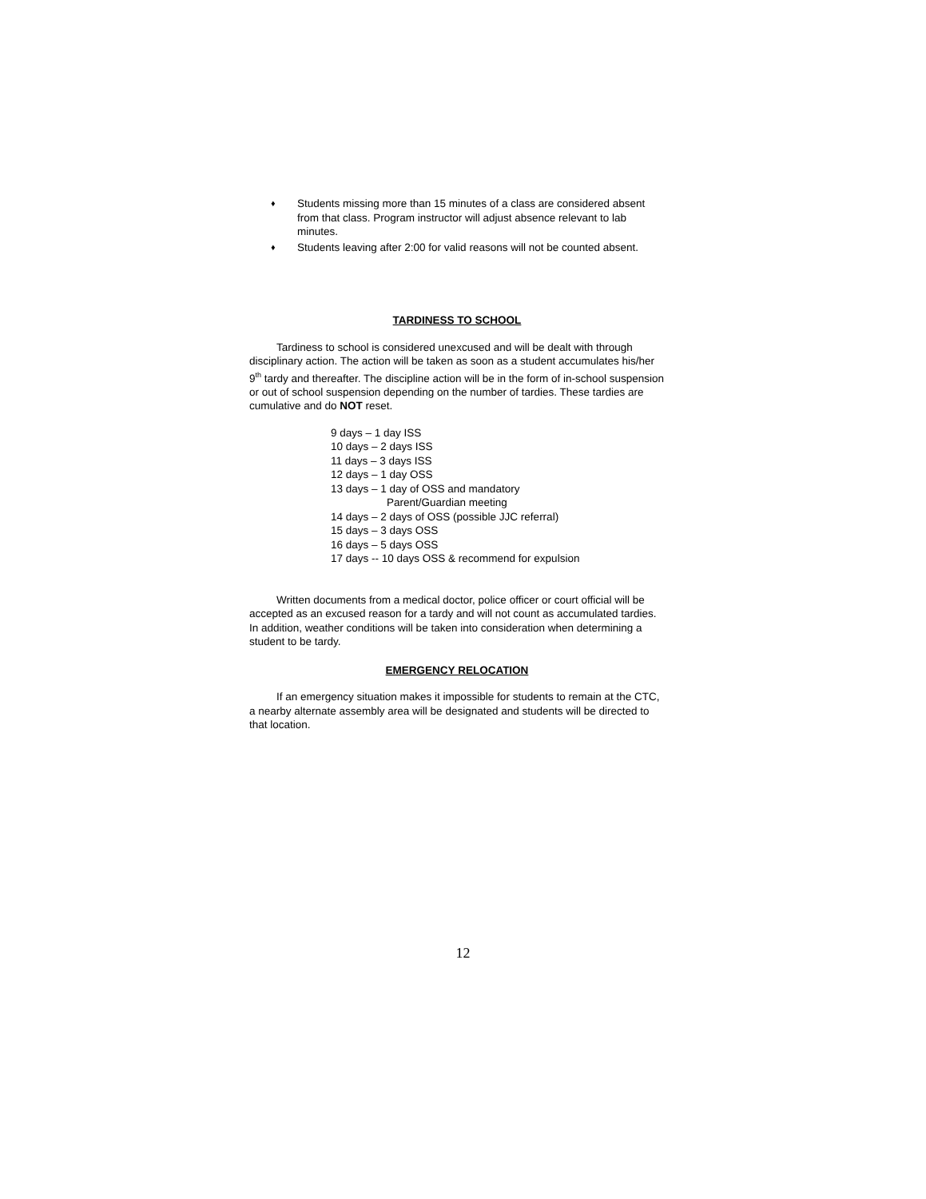♦ Students missing more than 15 minutes of a class are considered absent from that class. Program instructor will adjust absence relevant to lab minutes.
♦ Students leaving after 2:00 for valid reasons will not be counted absent.
TARDINESS TO SCHOOL
Tardiness to school is considered unexcused and will be dealt with through disciplinary action. The action will be taken as soon as a student accumulates his/her 9<sup>th</sup> tardy and thereafter. The discipline action will be in the form of in-school suspension or out of school suspension depending on the number of tardies. These tardies are cumulative and do NOT reset.
9 days – 1 day ISS
10 days – 2 days ISS
11 days – 3 days ISS
12 days – 1 day OSS
13 days – 1 day of OSS and mandatory
Parent/Guardian meeting
14 days – 2 days of OSS (possible JJC referral)
15 days – 3 days OSS
16 days – 5 days OSS
17 days -- 10 days OSS & recommend for expulsion
Written documents from a medical doctor, police officer or court official will be accepted as an excused reason for a tardy and will not count as accumulated tardies. In addition, weather conditions will be taken into consideration when determining a student to be tardy.
EMERGENCY RELOCATION
If an emergency situation makes it impossible for students to remain at the CTC, a nearby alternate assembly area will be designated and students will be directed to that location.
12